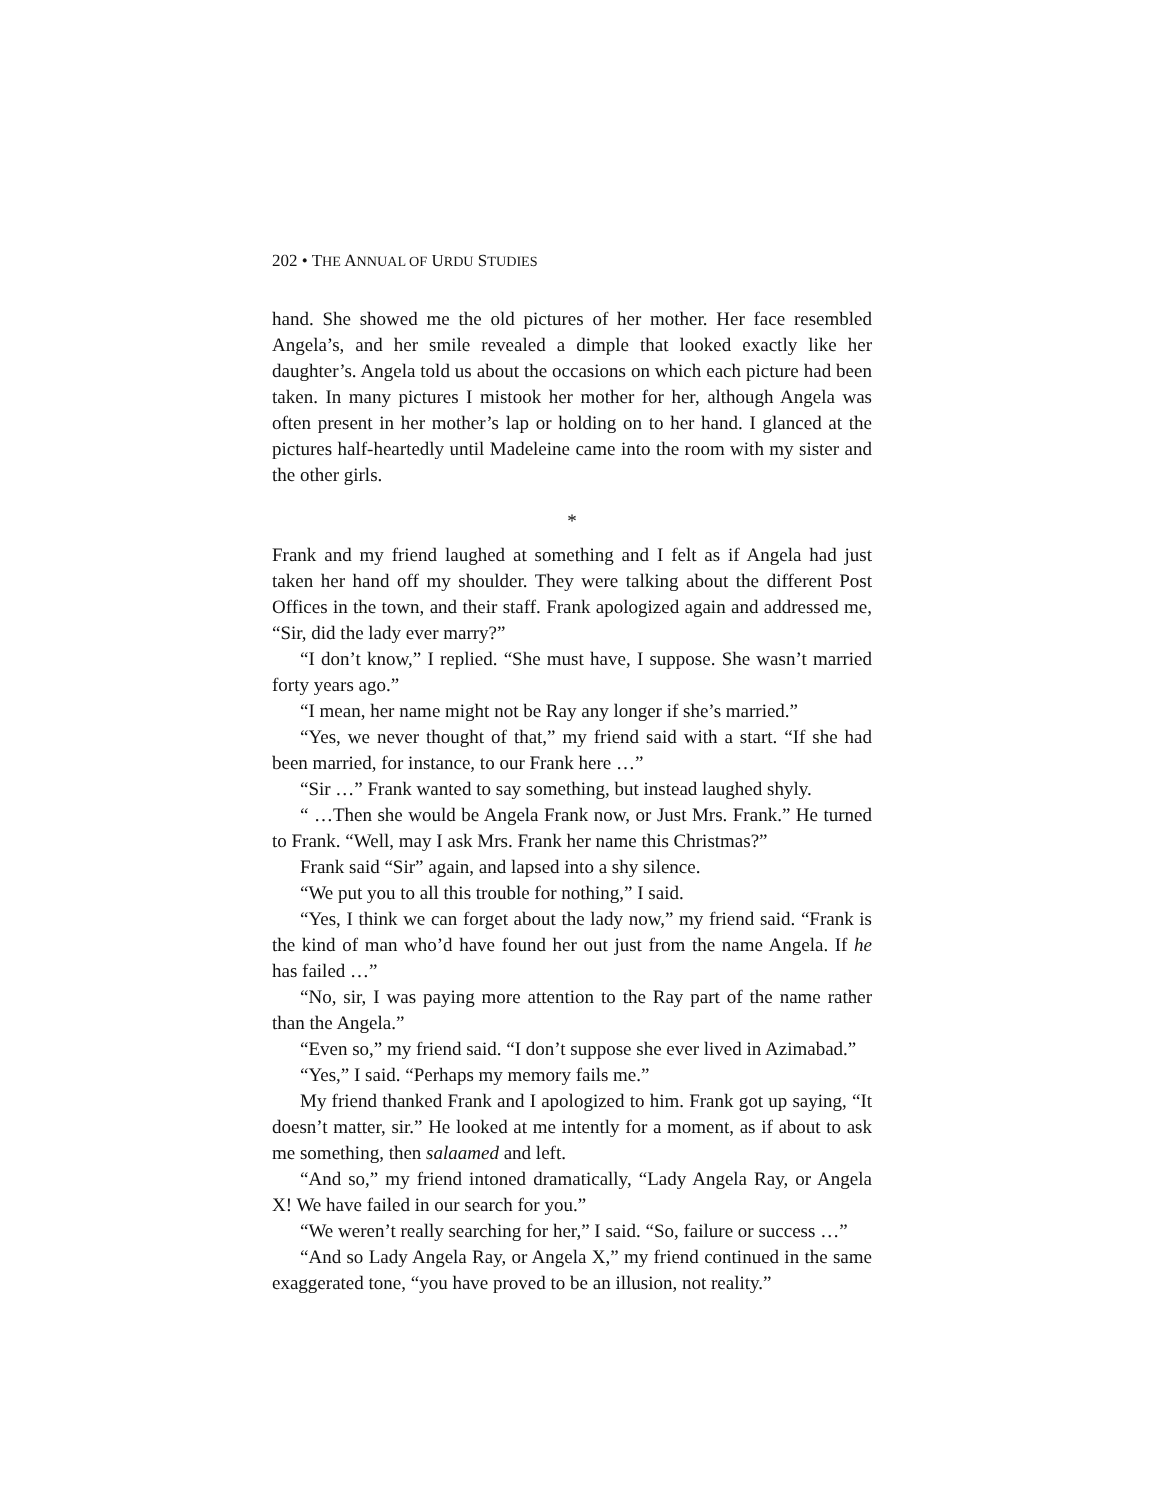202 • THE ANNUAL OF URDU STUDIES
hand. She showed me the old pictures of her mother. Her face resembled Angela’s, and her smile revealed a dimple that looked exactly like her daughter’s. Angela told us about the occasions on which each picture had been taken. In many pictures I mistook her mother for her, although Angela was often present in her mother’s lap or holding on to her hand. I glanced at the pictures half-heartedly until Madeleine came into the room with my sister and the other girls.
*
Frank and my friend laughed at something and I felt as if Angela had just taken her hand off my shoulder. They were talking about the different Post Offices in the town, and their staff. Frank apologized again and addressed me, “Sir, did the lady ever marry?”
“I don’t know,” I replied. “She must have, I suppose. She wasn’t married forty years ago.”
“I mean, her name might not be Ray any longer if she’s married.”
“Yes, we never thought of that,” my friend said with a start. “If she had been married, for instance, to our Frank here …”
“Sir …” Frank wanted to say something, but instead laughed shyly.
“ …Then she would be Angela Frank now, or Just Mrs. Frank.” He turned to Frank. “Well, may I ask Mrs. Frank her name this Christmas?”
Frank said “Sir” again, and lapsed into a shy silence.
“We put you to all this trouble for nothing,” I said.
“Yes, I think we can forget about the lady now,” my friend said. “Frank is the kind of man who’d have found her out just from the name Angela. If he has failed …”
“No, sir, I was paying more attention to the Ray part of the name rather than the Angela.”
“Even so,” my friend said. “I don’t suppose she ever lived in Azimabad.”
“Yes,” I said. “Perhaps my memory fails me.”
My friend thanked Frank and I apologized to him. Frank got up saying, “It doesn’t matter, sir.” He looked at me intently for a moment, as if about to ask me something, then salaamed and left.
“And so,” my friend intoned dramatically, “Lady Angela Ray, or Angela X! We have failed in our search for you.”
“We weren’t really searching for her,” I said. “So, failure or success …”
“And so Lady Angela Ray, or Angela X,” my friend continued in the same exaggerated tone, “you have proved to be an illusion, not reality.”